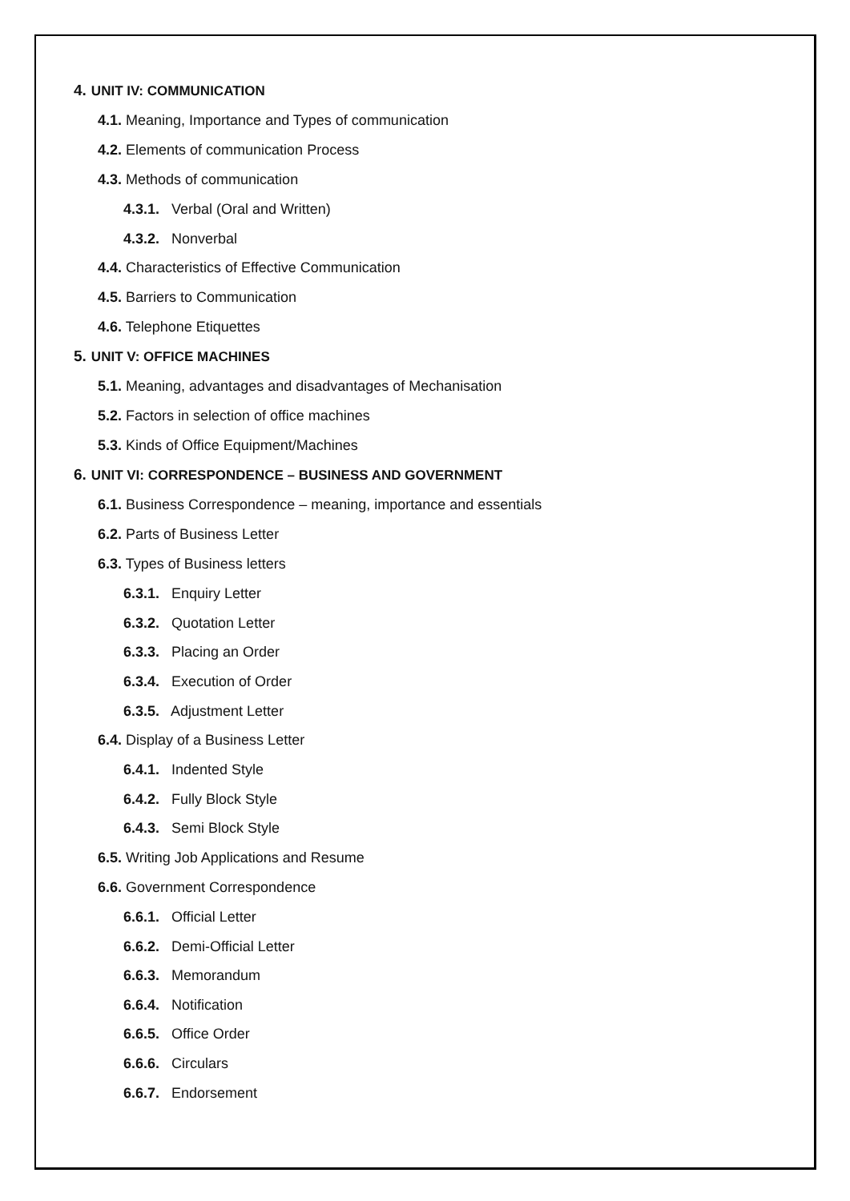4. UNIT IV: COMMUNICATION
4.1. Meaning, Importance and Types of communication
4.2. Elements of communication Process
4.3. Methods of communication
4.3.1. Verbal (Oral and Written)
4.3.2. Nonverbal
4.4. Characteristics of Effective Communication
4.5. Barriers to Communication
4.6. Telephone Etiquettes
5. UNIT V: OFFICE MACHINES
5.1. Meaning, advantages and disadvantages of Mechanisation
5.2. Factors in selection of office machines
5.3. Kinds of Office Equipment/Machines
6. UNIT VI: CORRESPONDENCE – BUSINESS AND GOVERNMENT
6.1. Business Correspondence – meaning, importance and essentials
6.2. Parts of Business Letter
6.3. Types of Business letters
6.3.1. Enquiry Letter
6.3.2. Quotation Letter
6.3.3. Placing an Order
6.3.4. Execution of Order
6.3.5. Adjustment Letter
6.4. Display of a Business Letter
6.4.1. Indented Style
6.4.2. Fully Block Style
6.4.3. Semi Block Style
6.5. Writing Job Applications and Resume
6.6. Government Correspondence
6.6.1. Official Letter
6.6.2. Demi-Official Letter
6.6.3. Memorandum
6.6.4. Notification
6.6.5. Office Order
6.6.6. Circulars
6.6.7. Endorsement